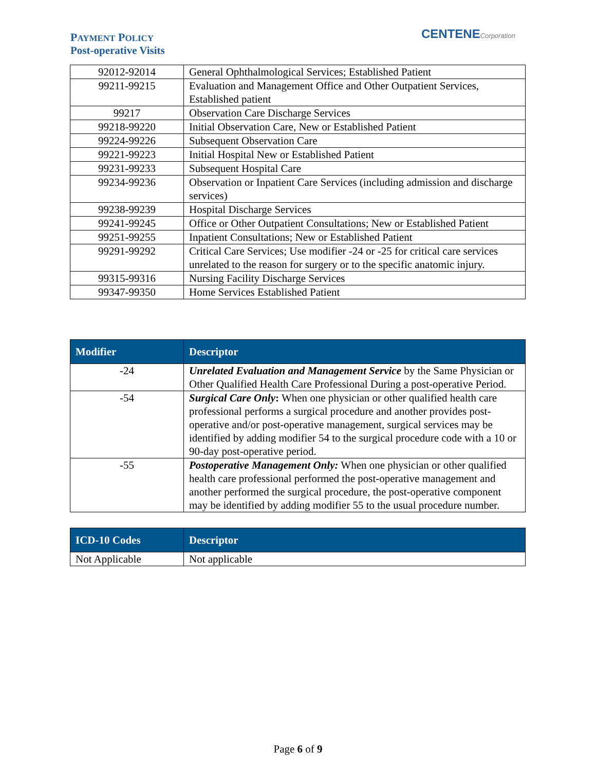PAYMENT POLICY
Post-operative Visits
CENTENECorporation
| 92012-92014 | General Ophthalmological Services; Established Patient |
| 99211-99215 | Evaluation and Management Office and Other Outpatient Services, Established patient |
| 99217 | Observation Care Discharge Services |
| 99218-99220 | Initial Observation Care, New or Established Patient |
| 99224-99226 | Subsequent Observation Care |
| 99221-99223 | Initial Hospital New or Established Patient |
| 99231-99233 | Subsequent Hospital Care |
| 99234-99236 | Observation or Inpatient Care Services (including admission and discharge services) |
| 99238-99239 | Hospital Discharge Services |
| 99241-99245 | Office or Other Outpatient Consultations; New or Established Patient |
| 99251-99255 | Inpatient Consultations; New or Established Patient |
| 99291-99292 | Critical Care Services; Use modifier -24 or -25 for critical care services unrelated to the reason for surgery or to the specific anatomic injury. |
| 99315-99316 | Nursing Facility Discharge Services |
| 99347-99350 | Home Services Established Patient |
| Modifier | Descriptor |
| --- | --- |
| -24 | Unrelated Evaluation and Management Service by the Same Physician or Other Qualified Health Care Professional During a post-operative Period. |
| -54 | Surgical Care Only : When one physician or other qualified health care professional performs a surgical procedure and another provides post-operative and/or post-operative management, surgical services may be identified by adding modifier 54 to the surgical procedure code with a 10 or 90-day post-operative period. |
| -55 | Postoperative Management Only: When one physician or other qualified health care professional performed the post-operative management and another performed the surgical procedure, the post-operative component may be identified by adding modifier 55 to the usual procedure number. |
| ICD-10 Codes | Descriptor |
| --- | --- |
| Not Applicable | Not applicable |
Page 6 of 9